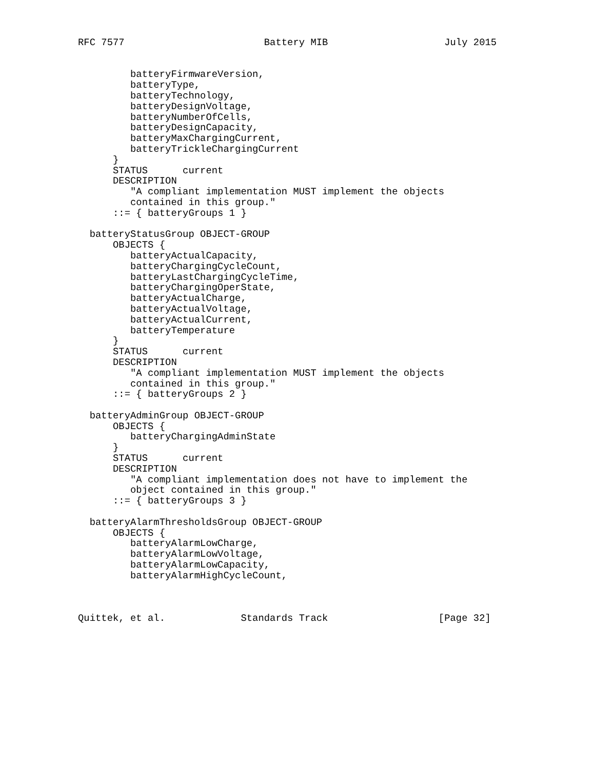RFC 7577                        Battery MIB                    July 2015


         batteryFirmwareVersion,
         batteryType,
         batteryTechnology,
         batteryDesignVoltage,
         batteryNumberOfCells,
         batteryDesignCapacity,
         batteryMaxChargingCurrent,
         batteryTrickleChargingCurrent
      }
      STATUS      current
      DESCRIPTION
         "A compliant implementation MUST implement the objects
         contained in this group."
      ::= { batteryGroups 1 }

  batteryStatusGroup OBJECT-GROUP
      OBJECTS {
         batteryActualCapacity,
         batteryChargingCycleCount,
         batteryLastChargingCycleTime,
         batteryChargingOperState,
         batteryActualCharge,
         batteryActualVoltage,
         batteryActualCurrent,
         batteryTemperature
      }
      STATUS      current
      DESCRIPTION
         "A compliant implementation MUST implement the objects
         contained in this group."
      ::= { batteryGroups 2 }

  batteryAdminGroup OBJECT-GROUP
      OBJECTS {
         batteryChargingAdminState
      }
      STATUS      current
      DESCRIPTION
         "A compliant implementation does not have to implement the
         object contained in this group."
      ::= { batteryGroups 3 }

  batteryAlarmThresholdsGroup OBJECT-GROUP
      OBJECTS {
         batteryAlarmLowCharge,
         batteryAlarmLowVoltage,
         batteryAlarmLowCapacity,
         batteryAlarmHighCycleCount,



Quittek, et al.             Standards Track                   [Page 32]